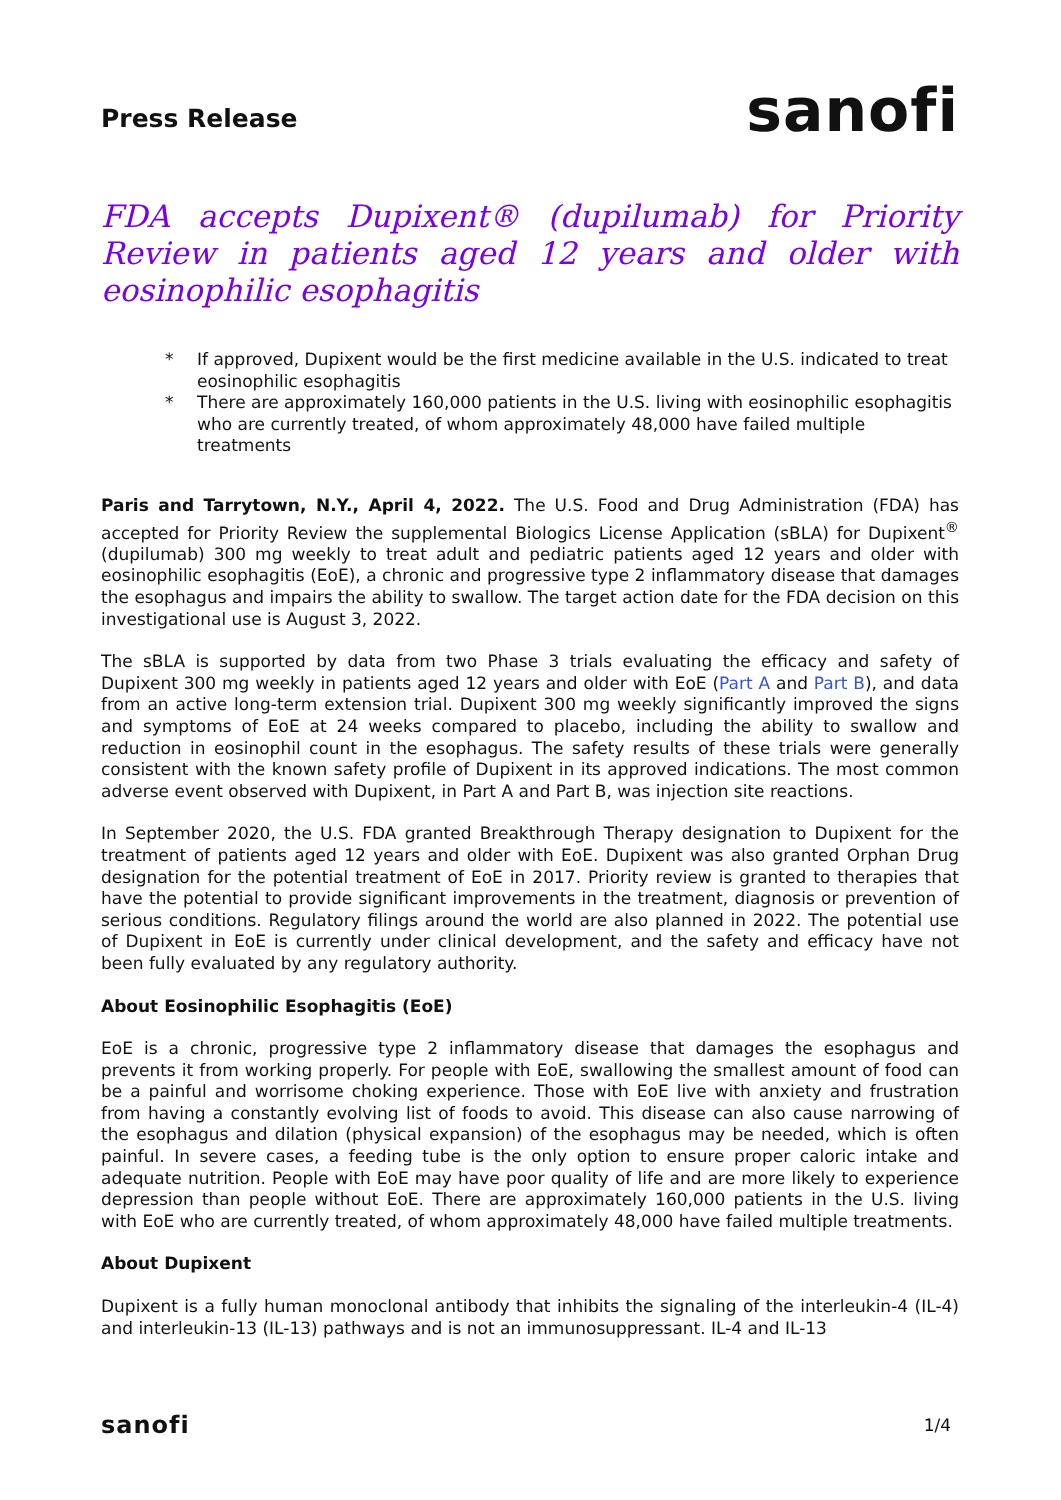Press Release
sanofi
FDA accepts Dupixent® (dupilumab) for Priority Review in patients aged 12 years and older with eosinophilic esophagitis
* If approved, Dupixent would be the first medicine available in the U.S. indicated to treat eosinophilic esophagitis
* There are approximately 160,000 patients in the U.S. living with eosinophilic esophagitis who are currently treated, of whom approximately 48,000 have failed multiple treatments
Paris and Tarrytown, N.Y., April 4, 2022. The U.S. Food and Drug Administration (FDA) has accepted for Priority Review the supplemental Biologics License Application (sBLA) for Dupixent<sup>®</sup> (dupilumab) 300 mg weekly to treat adult and pediatric patients aged 12 years and older with eosinophilic esophagitis (EoE), a chronic and progressive type 2 inflammatory disease that damages the esophagus and impairs the ability to swallow. The target action date for the FDA decision on this investigational use is August 3, 2022.
The sBLA is supported by data from two Phase 3 trials evaluating the efficacy and safety of Dupixent 300 mg weekly in patients aged 12 years and older with EoE (Part A and Part B), and data from an active long-term extension trial. Dupixent 300 mg weekly significantly improved the signs and symptoms of EoE at 24 weeks compared to placebo, including the ability to swallow and reduction in eosinophil count in the esophagus. The safety results of these trials were generally consistent with the known safety profile of Dupixent in its approved indications. The most common adverse event observed with Dupixent, in Part A and Part B, was injection site reactions.
In September 2020, the U.S. FDA granted Breakthrough Therapy designation to Dupixent for the treatment of patients aged 12 years and older with EoE. Dupixent was also granted Orphan Drug designation for the potential treatment of EoE in 2017. Priority review is granted to therapies that have the potential to provide significant improvements in the treatment, diagnosis or prevention of serious conditions. Regulatory filings around the world are also planned in 2022. The potential use of Dupixent in EoE is currently under clinical development, and the safety and efficacy have not been fully evaluated by any regulatory authority.
About Eosinophilic Esophagitis (EoE)
EoE is a chronic, progressive type 2 inflammatory disease that damages the esophagus and prevents it from working properly. For people with EoE, swallowing the smallest amount of food can be a painful and worrisome choking experience. Those with EoE live with anxiety and frustration from having a constantly evolving list of foods to avoid. This disease can also cause narrowing of the esophagus and dilation (physical expansion) of the esophagus may be needed, which is often painful. In severe cases, a feeding tube is the only option to ensure proper caloric intake and adequate nutrition. People with EoE may have poor quality of life and are more likely to experience depression than people without EoE. There are approximately 160,000 patients in the U.S. living with EoE who are currently treated, of whom approximately 48,000 have failed multiple treatments.
About Dupixent
Dupixent is a fully human monoclonal antibody that inhibits the signaling of the interleukin-4 (IL-4) and interleukin-13 (IL-13) pathways and is not an immunosuppressant. IL-4 and IL-13
sanofi
1/4